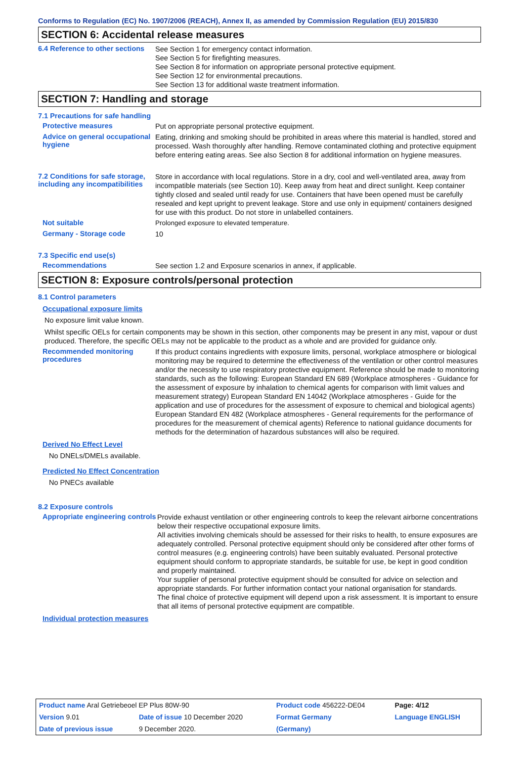Conforms to Regulation (EC) No. 1907/2006 (REACH), Annex II, as amended by Commission Regulation (EU) 2015/830
SECTION 6: Accidental release measures
6.4 Reference to other sections
See Section 1 for emergency contact information.
See Section 5 for firefighting measures.
See Section 8 for information on appropriate personal protective equipment.
See Section 12 for environmental precautions.
See Section 13 for additional waste treatment information.
SECTION 7: Handling and storage
7.1 Precautions for safe handling
Protective measures
Put on appropriate personal protective equipment.
Advice on general occupational hygiene
Eating, drinking and smoking should be prohibited in areas where this material is handled, stored and processed. Wash thoroughly after handling. Remove contaminated clothing and protective equipment before entering eating areas. See also Section 8 for additional information on hygiene measures.
7.2 Conditions for safe storage, including any incompatibilities
Store in accordance with local regulations. Store in a dry, cool and well-ventilated area, away from incompatible materials (see Section 10). Keep away from heat and direct sunlight. Keep container tightly closed and sealed until ready for use. Containers that have been opened must be carefully resealed and kept upright to prevent leakage. Store and use only in equipment/ containers designed for use with this product. Do not store in unlabelled containers.
Not suitable
Prolonged exposure to elevated temperature.
Germany - Storage code
10
7.3 Specific end use(s)
Recommendations
See section 1.2 and Exposure scenarios in annex, if applicable.
SECTION 8: Exposure controls/personal protection
8.1 Control parameters
Occupational exposure limits
No exposure limit value known.
Whilst specific OELs for certain components may be shown in this section, other components may be present in any mist, vapour or dust produced. Therefore, the specific OELs may not be applicable to the product as a whole and are provided for guidance only.
Recommended monitoring procedures
If this product contains ingredients with exposure limits, personal, workplace atmosphere or biological monitoring may be required to determine the effectiveness of the ventilation or other control measures and/or the necessity to use respiratory protective equipment. Reference should be made to monitoring standards, such as the following: European Standard EN 689 (Workplace atmospheres - Guidance for the assessment of exposure by inhalation to chemical agents for comparison with limit values and measurement strategy) European Standard EN 14042 (Workplace atmospheres - Guide for the application and use of procedures for the assessment of exposure to chemical and biological agents) European Standard EN 482 (Workplace atmospheres - General requirements for the performance of procedures for the measurement of chemical agents) Reference to national guidance documents for methods for the determination of hazardous substances will also be required.
Derived No Effect Level
No DNELs/DMELs available.
Predicted No Effect Concentration
No PNECs available
8.2 Exposure controls
Appropriate engineering controls
Provide exhaust ventilation or other engineering controls to keep the relevant airborne concentrations below their respective occupational exposure limits.
All activities involving chemicals should be assessed for their risks to health, to ensure exposures are adequately controlled. Personal protective equipment should only be considered after other forms of control measures (e.g. engineering controls) have been suitably evaluated. Personal protective equipment should conform to appropriate standards, be suitable for use, be kept in good condition and properly maintained.
Your supplier of personal protective equipment should be consulted for advice on selection and appropriate standards. For further information contact your national organisation for standards.
The final choice of protective equipment will depend upon a risk assessment. It is important to ensure that all items of personal protective equipment are compatible.
Individual protection measures
| Product name Aral Getriebeoel EP Plus 80W-90 | | Product code 456222-DE04 | | Page: 4/12 |
| Version 9.01 | Date of issue 10 December 2020 | Format Germany | | Language ENGLISH |
| Date of previous issue | 9 December 2020. | (Germany) | | |